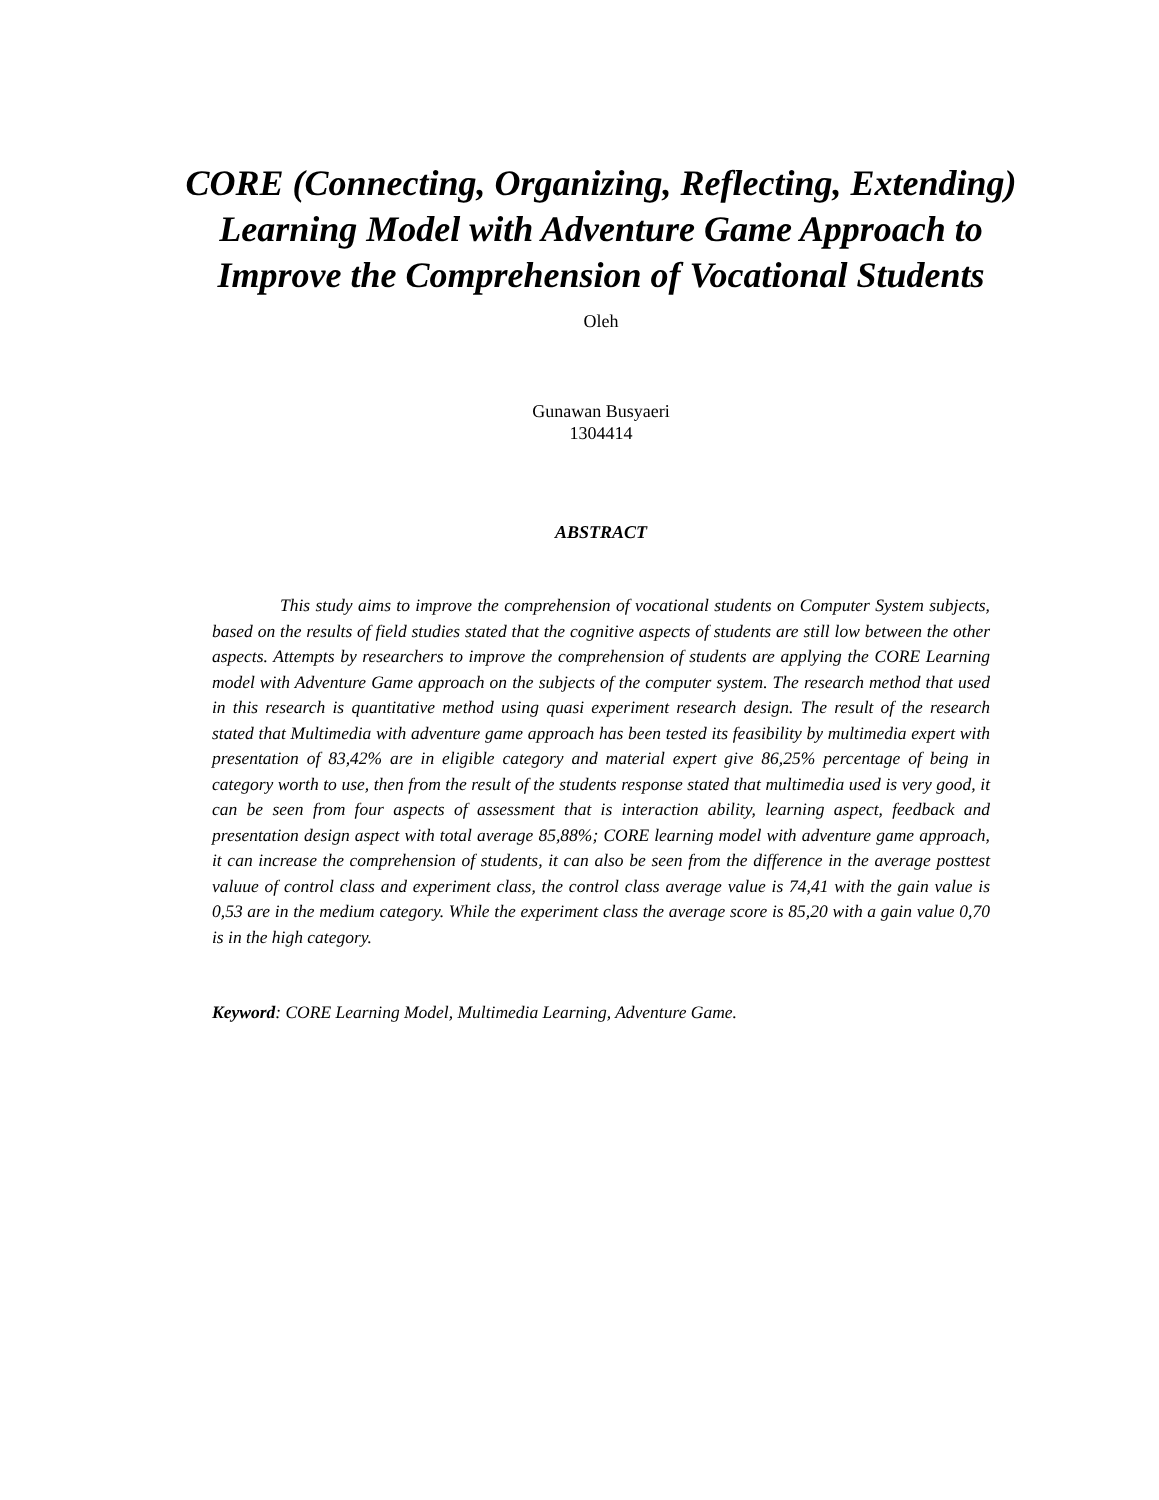CORE (Connecting, Organizing, Reflecting, Extending) Learning Model with Adventure Game Approach to Improve the Comprehension of Vocational Students
Oleh
Gunawan Busyaeri
1304414
ABSTRACT
This study aims to improve the comprehension of vocational students on Computer System subjects, based on the results of field studies stated that the cognitive aspects of students are still low between the other aspects. Attempts by researchers to improve the comprehension of students are applying the CORE Learning model with Adventure Game approach on the subjects of the computer system. The research method that used in this research is quantitative method using quasi experiment research design. The result of the research stated that Multimedia with adventure game approach has been tested its feasibility by multimedia expert with presentation of 83,42% are in eligible category and material expert give 86,25% percentage of being in category worth to use, then from the result of the students response stated that multimedia used is very good, it can be seen from four aspects of assessment that is interaction ability, learning aspect, feedback and presentation design aspect with total average 85,88%; CORE learning model with adventure game approach, it can increase the comprehension of students, it can also be seen from the difference in the average posttest valuue of control class and experiment class, the control class average value is 74,41 with the gain value is 0,53 are in the medium category. While the experiment class the average score is 85,20 with a gain value 0,70 is in the high category.
Keyword: CORE Learning Model, Multimedia Learning, Adventure Game.